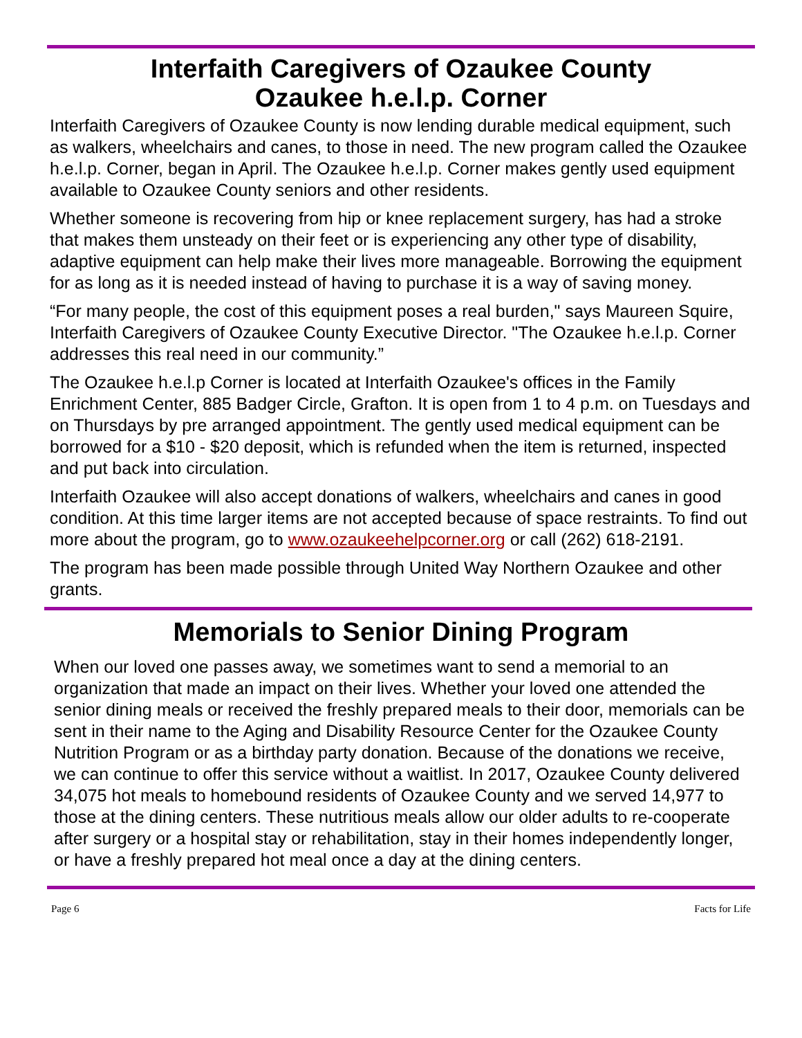Interfaith Caregivers of Ozaukee County
Ozaukee h.e.l.p. Corner
Interfaith Caregivers of Ozaukee County is now lending durable medical equipment, such as walkers, wheelchairs and canes, to those in need. The new program called the Ozaukee h.e.l.p. Corner, began in April. The Ozaukee h.e.l.p. Corner makes gently used equipment available to Ozaukee County seniors and other residents.
Whether someone is recovering from hip or knee replacement surgery, has had a stroke that makes them unsteady on their feet or is experiencing any other type of disability, adaptive equipment can help make their lives more manageable. Borrowing the equipment for as long as it is needed instead of having to purchase it is a way of saving money.
“For many people, the cost of this equipment poses a real burden," says Maureen Squire, Interfaith Caregivers of Ozaukee County Executive Director. "The Ozaukee h.e.l.p. Corner addresses this real need in our community.”
The Ozaukee h.e.l.p Corner is located at Interfaith Ozaukee's offices in the Family Enrichment Center, 885 Badger Circle, Grafton. It is open from 1 to 4 p.m. on Tuesdays and on Thursdays by pre arranged appointment. The gently used medical equipment can be borrowed for a $10 - $20 deposit, which is refunded when the item is returned, inspected and put back into circulation.
Interfaith Ozaukee will also accept donations of walkers, wheelchairs and canes in good condition. At this time larger items are not accepted because of space restraints. To find out more about the program, go to www.ozaukeehelpcorner.org or call (262) 618-2191.
The program has been made possible through United Way Northern Ozaukee and other grants.
Memorials to Senior Dining Program
When our loved one passes away, we sometimes want to send a memorial to an organization that made an impact on their lives. Whether your loved one attended the senior dining meals or received the freshly prepared meals to their door, memorials can be sent in their name to the Aging and Disability Resource Center for the Ozaukee County Nutrition Program or as a birthday party donation. Because of the donations we receive, we can continue to offer this service without a waitlist. In 2017, Ozaukee County delivered 34,075 hot meals to homebound residents of Ozaukee County and we served 14,977 to those at the dining centers. These nutritious meals allow our older adults to re-cooperate after surgery or a hospital stay or rehabilitation, stay in their homes independently longer, or have a freshly prepared hot meal once a day at the dining centers.
Page 6 Facts for Life